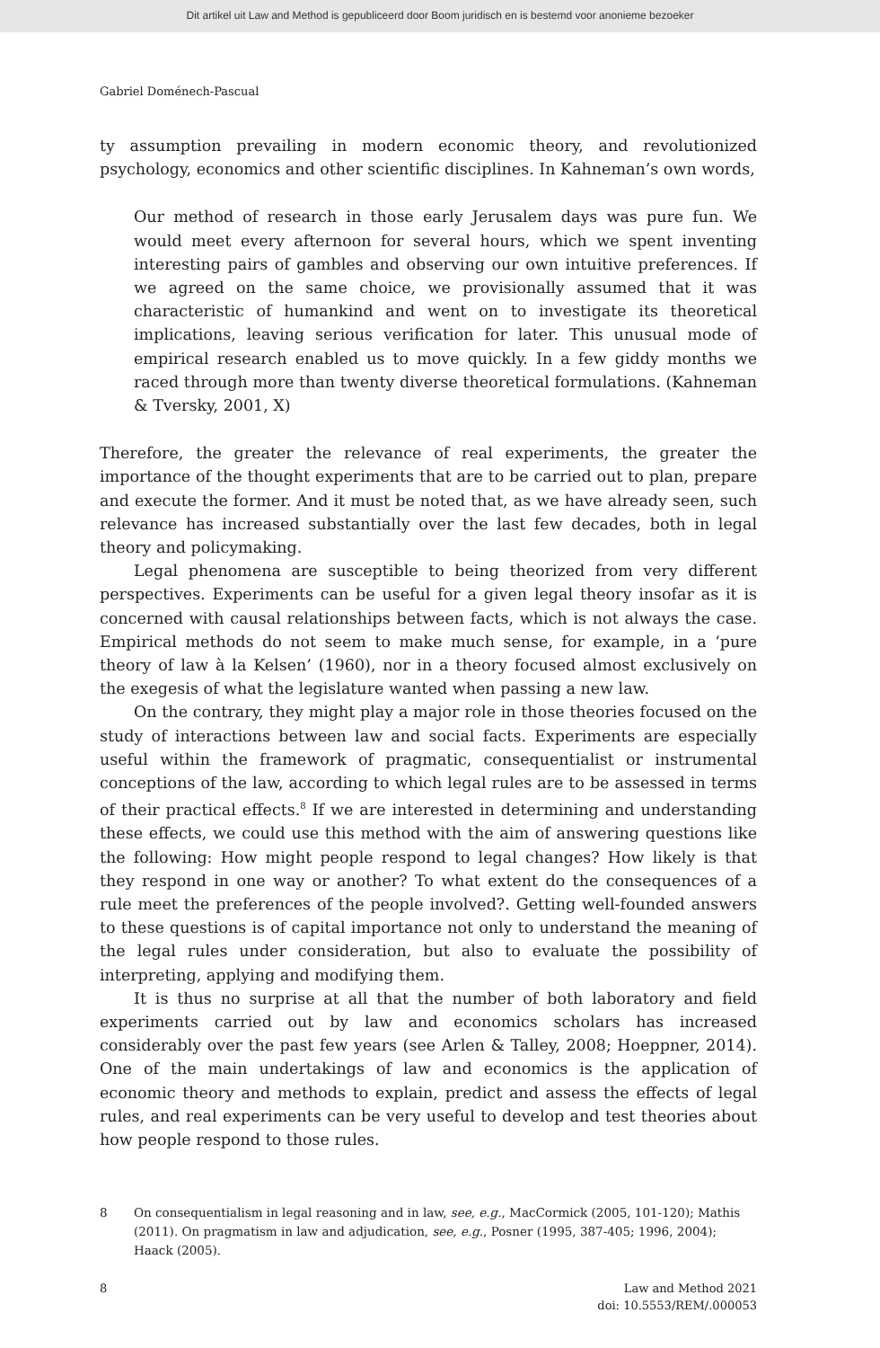Dit artikel uit Law and Method is gepubliceerd door Boom juridisch en is bestemd voor anonieme bezoeker
Gabriel Doménech-Pascual
ty assumption prevailing in modern economic theory, and revolutionized psychology, economics and other scientific disciplines. In Kahneman’s own words,
Our method of research in those early Jerusalem days was pure fun. We would meet every afternoon for several hours, which we spent inventing interesting pairs of gambles and observing our own intuitive preferences. If we agreed on the same choice, we provisionally assumed that it was characteristic of humankind and went on to investigate its theoretical implications, leaving serious verification for later. This unusual mode of empirical research enabled us to move quickly. In a few giddy months we raced through more than twenty diverse theoretical formulations. (Kahneman & Tversky, 2001, X)
Therefore, the greater the relevance of real experiments, the greater the importance of the thought experiments that are to be carried out to plan, prepare and execute the former. And it must be noted that, as we have already seen, such relevance has increased substantially over the last few decades, both in legal theory and policymaking.
Legal phenomena are susceptible to being theorized from very different perspectives. Experiments can be useful for a given legal theory insofar as it is concerned with causal relationships between facts, which is not always the case. Empirical methods do not seem to make much sense, for example, in a ‘pure theory of law à la Kelsen’ (1960), nor in a theory focused almost exclusively on the exegesis of what the legislature wanted when passing a new law.
On the contrary, they might play a major role in those theories focused on the study of interactions between law and social facts. Experiments are especially useful within the framework of pragmatic, consequentialist or instrumental conceptions of the law, according to which legal rules are to be assessed in terms of their practical effects.<sup>8</sup> If we are interested in determining and understanding these effects, we could use this method with the aim of answering questions like the following: How might people respond to legal changes? How likely is that they respond in one way or another? To what extent do the consequences of a rule meet the preferences of the people involved?. Getting well-founded answers to these questions is of capital importance not only to understand the meaning of the legal rules under consideration, but also to evaluate the possibility of interpreting, applying and modifying them.
It is thus no surprise at all that the number of both laboratory and field experiments carried out by law and economics scholars has increased considerably over the past few years (see Arlen & Talley, 2008; Hoeppner, 2014). One of the main undertakings of law and economics is the application of economic theory and methods to explain, predict and assess the effects of legal rules, and real experiments can be very useful to develop and test theories about how people respond to those rules.
8 On consequentialism in legal reasoning and in law, see, e.g., MacCormick (2005, 101-120); Mathis (2011). On pragmatism in law and adjudication, see, e.g., Posner (1995, 387-405; 1996, 2004); Haack (2005).
8 Law and Method 2021
doi: 10.5553/REM/.000053